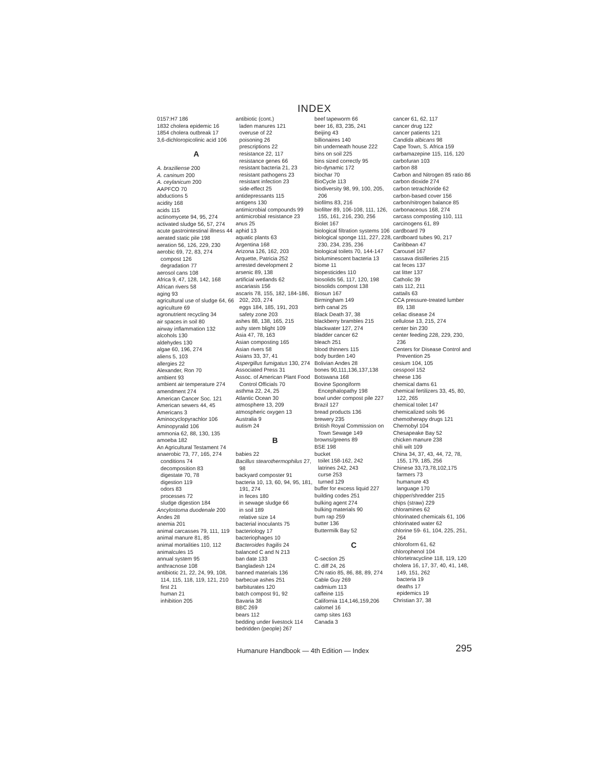INDEX
0157:H7 186
1832 cholera epidemic 16
1854 cholera outbreak 17
3,6-dichloropicolinic acid 106
A
A. braziliense 200
A. caninum 200
A. ceylanicum 200
AAPFCO 70
abductions 5
acidity 168
acids 115
actinomycete 94, 95, 274
activated sludge 56, 57, 274
acute gastrointestinal illness 44
aerated static pile 198
aeration 56, 126, 229, 230
aerobic 69, 72, 83, 274
compost 126
degradation 77
aerosol cans 108
Africa 9, 47, 128, 142, 168
African rivers 58
aging 93
agricultural use of sludge 64, 66
agriculture 69
agronutrient recycling 34
air spaces in soil 80
airway inflammation 132
alcohols 130
aldehydes 130
algae 60, 196, 274
aliens 5, 103
allergies 22
Alexander, Ron 70
ambient 93
ambient air temperature 274
amendment 274
American Cancer Soc. 121
American sewers 44, 45
Americans 3
Aminocyclopyrachlor 106
Aminopyralid 106
ammonia 62, 88, 130, 135
amoeba 182
An Agricultural Testament 74
anaerobic 73, 77, 165, 274
conditions 74
decomposition 83
digestate 70, 78
digestion 119
odors 83
processes 72
sludge digestion 184
Ancylostoma duodenale 200
Andes 28
anemia 201
animal carcasses 79, 111, 119
animal manure 81, 85
animal mortalities 110, 112
animalcules 15
annual system 95
anthracnose 108
antibiotic 21, 22, 24, 99, 108, 114, 115, 118, 119, 121, 210
first 21
human 21
inhibition 205
antibiotic (cont.)
laden manures 121
overuse of 22
poisoning 26
prescriptions 22
resistance 22, 117
resistance genes 66
resistant bacteria 21, 23
resistant pathogens 23
resistant infection 23
side-effect 25
antidepressants 115
antigens 130
antimicrobial compounds 99
antimicrobial resistance 23
anus 25
aphid 13
aquatic plants 63
Argentina 168
Arizona 126, 162, 203
Arquette, Patricia 252
arrested development 2
arsenic 89, 138
artificial wetlands 62
ascariasis 156
ascaris 78, 155, 182, 184-186, 202, 203, 274
eggs 184, 185, 191, 203
safety zone 203
ashes 88, 138, 165, 215
ashy stem blight 109
Asia 47, 78, 163
Asian composting 165
Asian rivers 58
Asians 33, 37, 41
Aspergillus fumigatus 130, 274
Associated Press 31
Assoc. of American Plant Food Control Officials 70
asthma 22, 24, 25
Atlantic Ocean 30
atmosphere 13, 209
atmospheric oxygen 13
Australia 9
autism 24
B
babies 22
Bacillus stearothermophilus 27, 98
backyard composter 91
bacteria 10, 13, 60, 94, 95, 181, 191, 274
in feces 180
in sewage sludge 66
in soil 189
relative size 14
bacterial inoculants 75
bacteriology 17
bacteriophages 10
Bacteroides fragilis 24
balanced C and N 213
ban date 133
Bangladesh 124
banned materials 136
barbecue ashes 251
barbiturates 120
batch compost 91, 92
Bavaria 38
BBC 269
bears 112
bedding under livestock 114
bedridden (people) 267
beef tapeworm 66
beer 16, 83, 235, 241
Beijing 43
billionaires 140
bin underneath house 222
bins on soil 225
bins sized correctly 95
bio-dynamic 172
biochar 70
BioCycle 113
biodiversity 98, 99, 100, 205, 206
biofilms 83, 216
biofilter 89, 106-108, 111, 126, 155, 161, 216, 230, 256
Biolet 167
biological filtration systems 106
biological sponge 111, 227, 228, 230, 234, 235, 236
biological toilets 70, 144-147
bioluminescent bacteria 13
biome 11
biopesticides 110
biosolids 56, 117, 120, 198
biosolids compost 138
Biosun 167
Birmingham 149
birth canal 25
Black Death 37, 38
blackberry brambles 215
blackwater 127, 274
bladder cancer 62
bleach 251
blood thinners 115
body burden 140
Bolivian Andes 28
bones 90,111,136,137,138
Botswana 168
Bovine Spongiform Encephalopathy 198
bowl under compost pile 227
Brazil 127
bread products 136
brewery 235
British Royal Commission on Town Sewage 149
browns/greens 89
BSE 198
bucket
toilet 158-162, 242
latrines 242, 243
curse 253
turned 129
buffer for excess liquid 227
building codes 251
bulking agent 274
bulking materials 90
bum rap 259
butter 136
Buttermilk Bay 52
C
C-section 25
C. diff 24, 26
C/N ratio 85, 86, 88, 89, 274
Cable Guy 269
cadmium 113
caffeine 115
California 114,146,159,206
calomel 16
camp sites 163
Canada 3
cancer 61, 62, 117
cancer drug 122
cancer patients 121
Candida albicans 98
Cape Town, S. Africa 159
carbamazepine 115, 116, 120
carbofuran 103
carbon 88
Carbon and Nitrogen 85 ratio 86
carbon dioxide 274
carbon tetrachloride 62
carbon-based cover 156
carbon/nitrogen balance 85
carbonaceous 168, 274
carcass composting 110, 111
carcinogens 61, 89
cardboard 79
cardboard tubes 90, 217
Caribbean 47
Carousel 167
cassava distilleries 215
cat feces 137
cat litter 137
Catholic 39
cats 112, 211
cattails 63
CCA pressure-treated lumber 89, 138
celiac disease 24
cellulose 13, 215, 274
center bin 230
center feeding 228, 229, 230, 236
Centers for Disease Control and Prevention 25
cesium 104, 105
cesspool 152
cheese 136
chemical dams 61
chemical fertilizers 33, 45, 80, 122, 265
chemical toilet 147
chemicalized soils 96
chemotherapy drugs 121
Chernobyl 104
Chesapeake Bay 52
chicken manure 238
chili wilt 109
China 34, 37, 43, 44, 72, 78, 155, 179, 185, 256
Chinese 33,73,78,102,175
farmers 73
humanure 43
language 170
chipper/shredder 215
chips (straw) 229
chloramines 62
chlorinated chemicals 61, 106
chlorinated water 62
chlorine 59- 61, 104, 225, 251, 264
chloroform 61, 62
chlorophenol 104
chlortetracycline 118, 119, 120
cholera 16, 17, 37, 40, 41, 148, 149, 151, 262
bacteria 19
deaths 17
epidemics 19
Christian 37, 38
Humanure Handbook — 4th Edition — Index 295